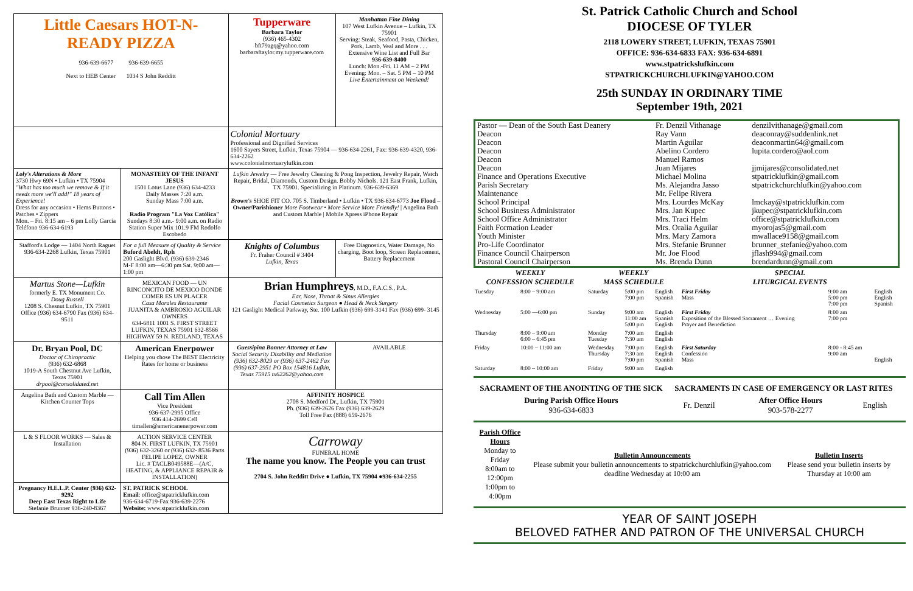| Little Caesars HOT-N-READY PIZZA 936-639-6677 936-639-6655 Next to HEB Center 1034 S John Redditt | | Tupperware Barbara Taylor (936) 465-4302 bft79agq@yahoo.com barbaraftaylor.my.tupperware.com | Manhattan Fine Dining 107 West Lufkin Avenue – Lufkin, TX 75901 Serving: Steak, Seafood, Pasta, Chicken, Pork, Lamb, Veal and More . . . Extensive Wine List and Full Bar 936-639-8400 Lunch: Mon.-Fri. 11 AM – 2 PM Evening: Mon. – Sat. 5 PM – 10 PM Live Entertainment on Weekend! |
| | | Colonial Mortuary Professional and Dignified Services 1600 Sayers Street, Lufkin, Texas 75904 — 936-634-2261, Fax: 936-639-4320, 936-634-2262 www.colonialmortuarylufkin.com | |
| Loly's Alterations & More 3730 Hwy 69N • Lufkin • TX 75904 "What has too much we remove & If it needs more we'll add!" 18 years of Experience! Dress for any occasion • Hems Buttons • Patches • Zippers Mon. – Fri. 8:15 am – 6 pm Lolly Garcia Teléfono 936-634-6193 | MONASTERY OF THE INFANT JESUS 1501 Lotus Lane (936) 634-4233 Daily Masses 7:20 a.m. Sunday Mass 7:00 a.m. Radio Program "La Voz Católica" Sundays 8:30 a.m.- 9:00 a.m. on Radio Station Super Mix 101.9 FM Rodolfo Escobedo | Lufkin Jewelry — Free Jewelry Cleaning & Pong Inspection, Jewelry Repair, Watch Repair, Bridal, Diamonds, Custom Design. Bobby Nichols. 121 East Frank, Lufkin, TX 75901. Specializing in Platinum. 936-639-6369 Brown's SHOE FIT CO. 705 S. Timberland • Lufkin • TX 936-634-6773 Joe Flood – Owner/Parishioner More Footwear • More Service More Friendly! / Angelina Bath and Custom Marble / Mobile Xpress iPhone Repair | |
| Stafford's Lodge — 1404 North Raguet 936-634-2268 Lufkin, Texas 75901 | For a full Measure of Quality & Service Buford Abeldt, Rph 200 Gaslight Blvd. (936) 639-2346 M-F 8:00 am—6:30 pm Sat. 9:00 am—1:00 pm | Knights of Columbus Fr. Fraher Council # 3404 Lufkin, Texas | Free Diagnostics, Water Damage, No charging, Boot loop, Screen Replacement, Battery Replacement |
| Martus Stone—Lufkin formerly E. TX Monument Co. Doug Russell 1208 S. Chesnut Lufkin, TX 75901 Office (936) 634-6790 Fax (936) 634-9511 | MEXICAN FOOD — UN RINCONCITO DE MEXICO DONDE COMER ES UN PLACER Casa Morales Restaurante JUANITA & AMBROSIO AGUILAR OWNERS 634-6811 1001 S. FIRST STREET LUFKIN, TEXAS 75901 632-8566 HIGHWAY 59 N. REDLAND, TEXAS | Brian Humphreys , M.D., F.A.C.S., P.A. Ear, Nose, Throat & Sinus Allergies Facial Cosmetics Surgeon ● Head & Neck Surgery 121 Gaslight Medical Parkway, Ste. 100 Lufkin (936) 699-3141 Fax (936) 699- 3145 | |
| Dr. Bryan Pool, DC Doctor of Chiropractic (936) 632-6868 1019-A South Chestnut Ave Lufkin, Texas 75901 drpool@consolidated.net | American Enerpower Helping you chose The BEST Electricity Rates for home or business | Guessipina Bonner Attorney at Law Social Security Disability and Mediation (936) 632-8029 or (936) 637-2462 Fax (936) 637-2951 PO Box 154816 Lufkin, Texas 75915 tx62262@yahoo.com | AVAILABLE |
| Angelina Bath and Custom Marble — Kitchen Counter Tops | Call Tim Allen Vice President 936-637-2995 Office 936 414-2699 Cell timallen@americanenerpower.com | AFFINITY HOSPICE 2708 S. Medford Dr., Lufkin, TX 75901 Ph. (936) 639-2626 Fax (936) 639-2629 Toll Free Fax (888) 659-2676 | |
| L & S FLOOR WORKS — Sales & Installation | ACTION SERVICE CENTER 804 N. FIRST LUFKIN, TX 75901 (936) 632-3260 or (936) 632- 8536 Parts FELIPE LOPEZ, OWNER Lic. # TACLB049588E—(A/C, HEATING, & APPLIANCE REPAIR & INSTALLATION) | Carroway FUNERAL HOME The name you know. The People you can trust 2704 S. John Redditt Drive ● Lufkin, TX 75904 ●936-634-2255 | |
| Pregnancy H.E.L.P. Center (936) 632-9292 Deep East Texas Right to Life Stefanie Brunner 936-240-8367 | ST. PATRICK SCHOOL Email : office@stpatricklufkin.com 936-634-6719-Fax 936-639-2276 Website: www.stpatricklufkin.com | | |
St. Patrick Catholic Church and School
DIOCESE OF TYLER
2118 LOWERY STREET, LUFKIN, TEXAS 75901
OFFICE: 936-634-6833 FAX: 936-634-6891
www.stpatrickslufkin.com
STPATRICKCHURCHLUFKIN@YAHOO.COM
25th SUNDAY IN ORDINARY TIME
September 19th, 2021
| Pastor — Dean of the South East Deanery | Fr. Denzil Vithanage | denzilvithanage@gmail.com |
| Deacon | Ray Vann | deaconray@suddenlink.net |
| Deacon | Martin Aguilar | deaconmartin64@gmail.com |
| Deacon | Abelino Cordero | lupita.cordero@aol.com |
| Deacon | Manuel Ramos | |
| Deacon | Juan Mijares | jjmijares@consolidated.net |
| Finance and Operations Executive | Michael Molina | stpatricklufkin@gmail.com |
| Parish Secretary | Ms. Alejandra Jasso | stpatrickchurchlufkin@yahoo.com |
| Maintenance | Mr. Felipe Rivera | |
| School Principal | Mrs. Lourdes McKay | lmckay@stpatricklufkin.com |
| School Business Administrator | Mrs. Jan Kupec | jkupec@stpatricklufkin.com |
| School Office Administrator | Mrs. Traci Helm | office@stpatricklufkin.com |
| Faith Formation Leader | Mrs. Oralia Aguilar | myorojas5@gmail.com |
| Youth Minister | Mrs. Mary Zamora | mwallace9158@gmail.com |
| Pro-Life Coordinator | Mrs. Stefanie Brunner | brunner_stefanie@yahoo.com |
| Finance Council Chairperson | Mr. Joe Flood | jflash994@gmail.com |
| Pastoral Council Chairperson | Ms. Brenda Dunn | brendardunn@gmail.com |
| WEEKLY CONFESSION SCHEDULE | | WEEKLY MASS SCHEDULE | | | SPECIAL LITURGICAL EVENTS | | |
| --- | --- | --- | --- | --- | --- | --- | --- |
| Tuesday | 8:00 – 9:00 am | Saturday | 5:00 pm 7:00 pm | English Spanish | First Friday Mass | 9:00 am 5:00 pm 7:00 pm | English English Spanish |
| Wednesday | 5:00 —6:00 pm | Sunday | 9:00 am 11:00 am 5:00 pm | English Spanish English | First Friday Exposition of the Blessed Sacrament … Evening Prayer and Benediction | 8:00 am 7:00 pm | |
| Thursday | 8:00 – 9:00 am 6:00 – 6:45 pm | Monday Tuesday | 7:00 am 7:30 am | English English | | | |
| Friday | 10:00 – 11:00 am | Wednesday Thursday | 7:00 pm 7:30 am 7:00 pm | English English Spanish | First Saturday Confession Mass | 8:00 - 8:45 am 9:00 am | English |
| Saturday | 8:00 – 10:00 am | Friday | 9:00 am | English | | | |
| SACRAMENT OF THE ANOINTING OF THE SICK | SACRAMENTS IN CASE OF EMERGENCY OR LAST RITES | | |
| During Parish Office Hours 936-634-6833 | Fr. Denzil | After Office Hours 903-578-2277 | English |
| Parish Office Hours Monday to Friday 8:00am to 12:00pm 1:00pm to 4:00pm | Bulletin Announcements Please submit your bulletin announcements to stpatrickchurchlufkin@yahoo.com deadline Wednesday at 10:00 am | Bulletin Inserts Please send your bulletin inserts by Thursday at 10:00 am |
YEAR OF SAINT JOSEPH
BELOVED FATHER AND PATRON OF THE UNIVERSAL CHURCH